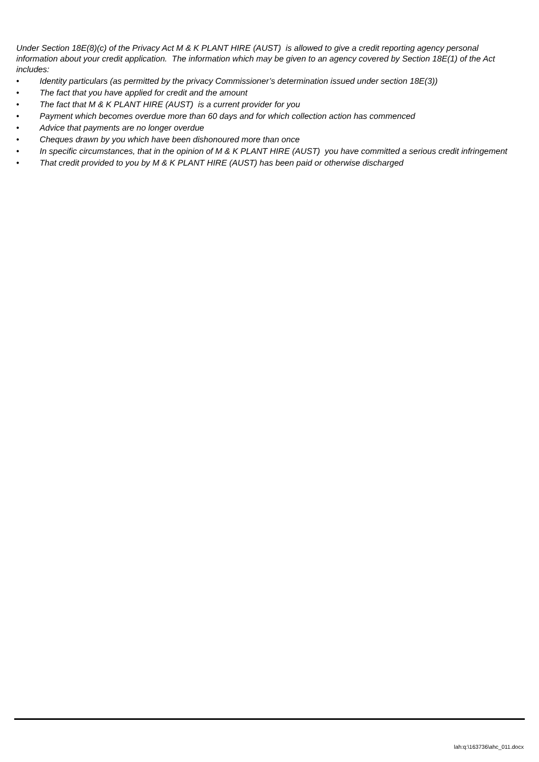Under Section 18E(8)(c) of the Privacy Act M & K PLANT HIRE (AUST) is allowed to give a credit reporting agency personal information about your credit application. The information which may be given to an agency covered by Section 18E(1) of the Act includes:
• Identity particulars (as permitted by the privacy Commissioner’s determination issued under section 18E(3))
• The fact that you have applied for credit and the amount
• The fact that M & K PLANT HIRE (AUST) is a current provider for you
• Payment which becomes overdue more than 60 days and for which collection action has commenced
• Advice that payments are no longer overdue
• Cheques drawn by you which have been dishonoured more than once
• In specific circumstances, that in the opinion of M & K PLANT HIRE (AUST) you have committed a serious credit infringement
• That credit provided to you by M & K PLANT HIRE (AUST) has been paid or otherwise discharged
lah:q:\163736\ahc_011.docx